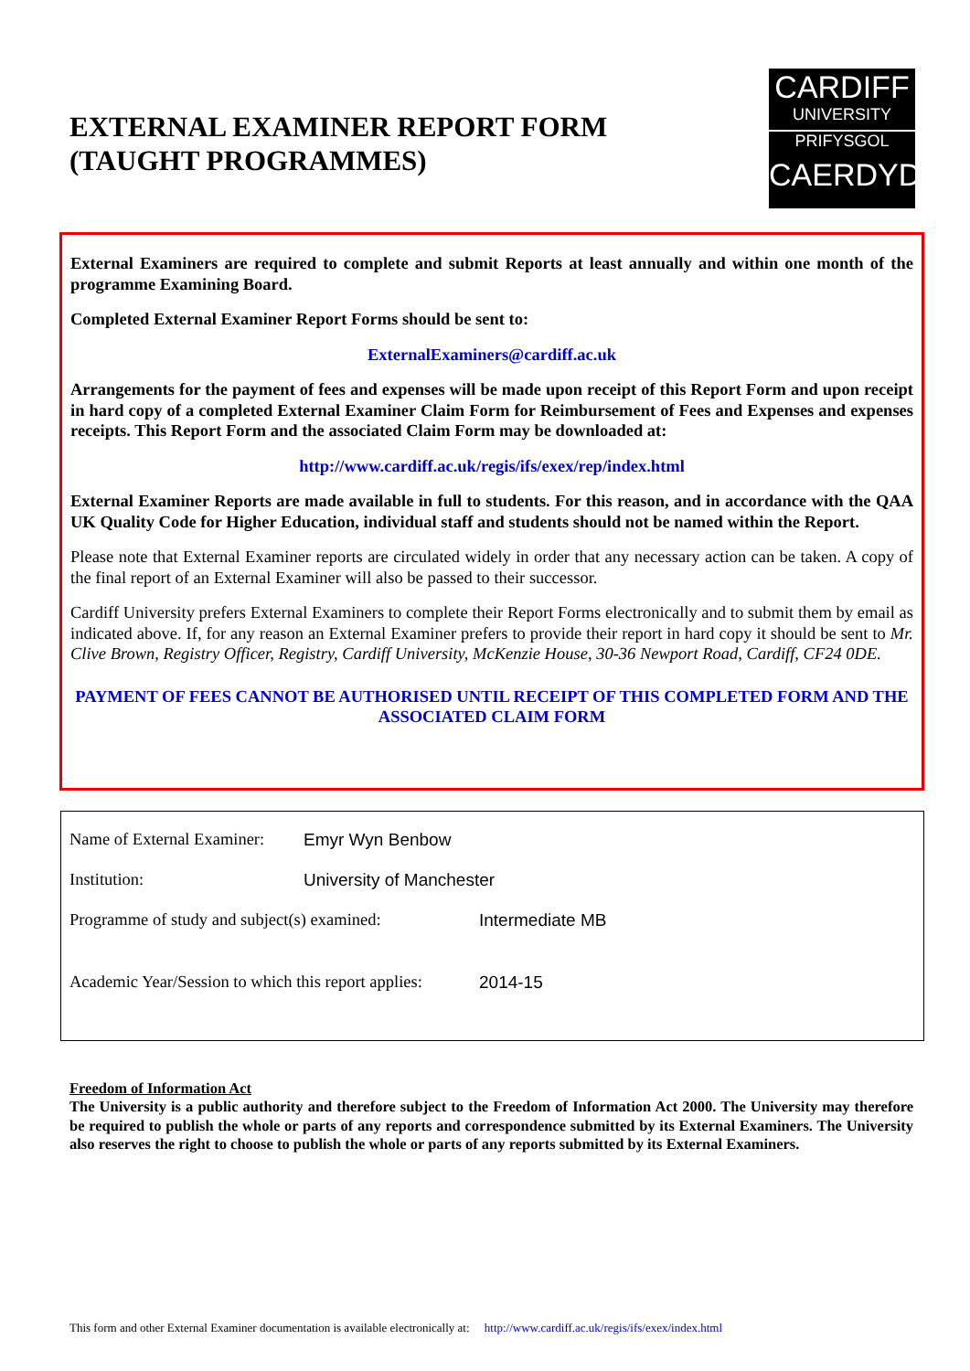EXTERNAL EXAMINER REPORT FORM
(TAUGHT PROGRAMMES)
CARDIFF
UNIVERSITY
PRIFYSGOL
CAERDYDD
External Examiners are required to complete and submit Reports at least annually and within one month of the programme Examining Board.
Completed External Examiner Report Forms should be sent to:
ExternalExaminers@cardiff.ac.uk
Arrangements for the payment of fees and expenses will be made upon receipt of this Report Form and upon receipt in hard copy of a completed External Examiner Claim Form for Reimbursement of Fees and Expenses and expenses receipts. This Report Form and the associated Claim Form may be downloaded at:
http://www.cardiff.ac.uk/regis/ifs/exex/rep/index.html
External Examiner Reports are made available in full to students. For this reason, and in accordance with the QAA UK Quality Code for Higher Education, individual staff and students should not be named within the Report.
Please note that External Examiner reports are circulated widely in order that any necessary action can be taken. A copy of the final report of an External Examiner will also be passed to their successor.
Cardiff University prefers External Examiners to complete their Report Forms electronically and to submit them by email as indicated above. If, for any reason an External Examiner prefers to provide their report in hard copy it should be sent to Mr. Clive Brown, Registry Officer, Registry, Cardiff University, McKenzie House, 30-36 Newport Road, Cardiff, CF24 0DE.
PAYMENT OF FEES CANNOT BE AUTHORISED UNTIL RECEIPT OF THIS COMPLETED FORM AND THE ASSOCIATED CLAIM FORM
Name of External Examiner: Emyr Wyn Benbow
Institution: University of Manchester
Programme of study and subject(s) examined: Intermediate MB
Academic Year/Session to which this report applies: 2014-15
Freedom of Information Act
The University is a public authority and therefore subject to the Freedom of Information Act 2000. The University may therefore be required to publish the whole or parts of any reports and correspondence submitted by its External Examiners. The University also reserves the right to choose to publish the whole or parts of any reports submitted by its External Examiners.
This form and other External Examiner documentation is available electronically at: http://www.cardiff.ac.uk/regis/ifs/exex/index.html